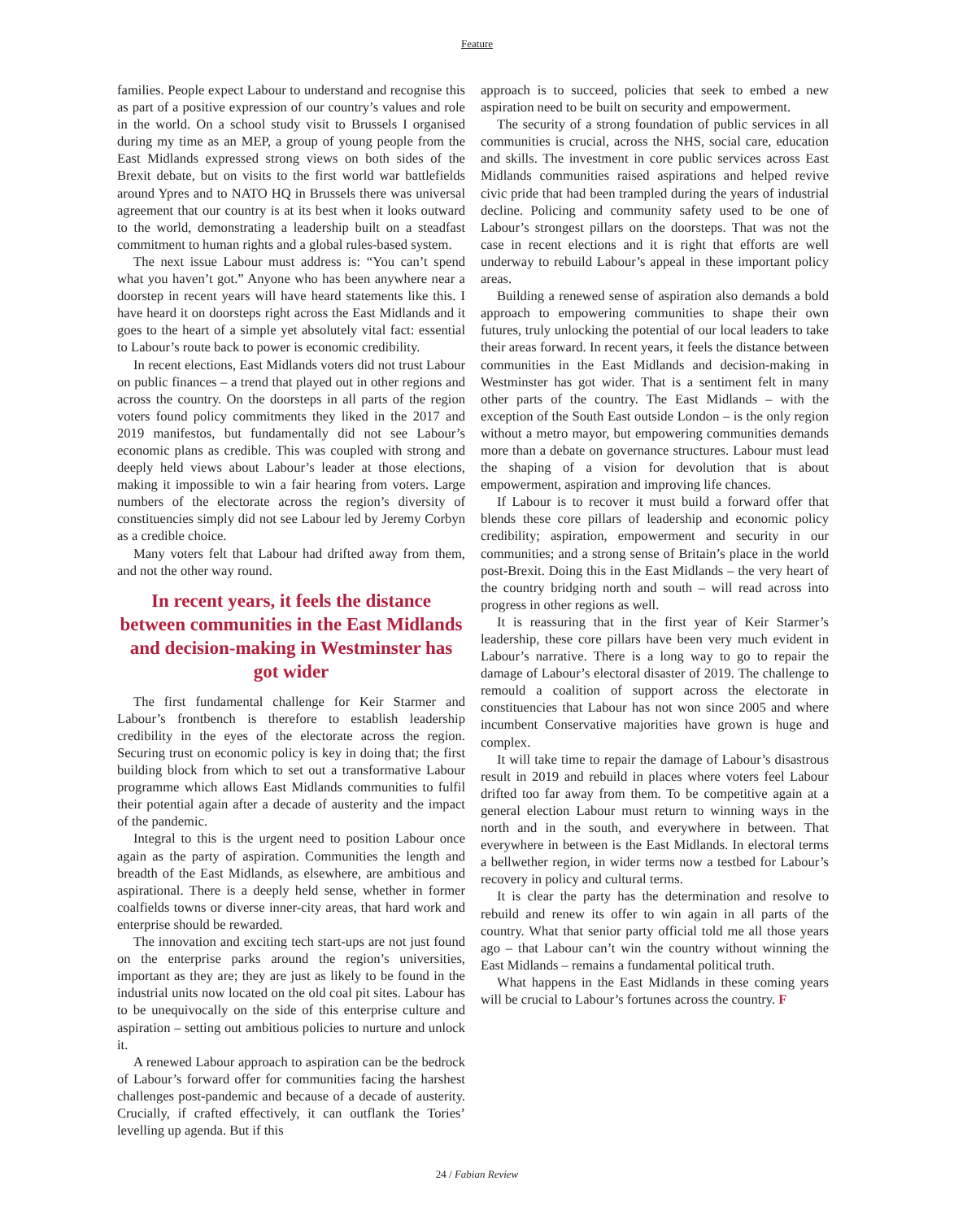Feature
families. People expect Labour to understand and recognise this as part of a positive expression of our country’s values and role in the world. On a school study visit to Brussels I organised during my time as an MEP, a group of young people from the East Midlands expressed strong views on both sides of the Brexit debate, but on visits to the first world war battlefields around Ypres and to NATO HQ in Brussels there was universal agreement that our country is at its best when it looks outward to the world, demonstrating a leadership built on a steadfast commitment to human rights and a global rules-based system.
The next issue Labour must address is: “You can’t spend what you haven’t got.” Anyone who has been anywhere near a doorstep in recent years will have heard statements like this. I have heard it on doorsteps right across the East Midlands and it goes to the heart of a simple yet absolutely vital fact: essential to Labour’s route back to power is economic credibility.
In recent elections, East Midlands voters did not trust Labour on public finances – a trend that played out in other regions and across the country. On the doorsteps in all parts of the region voters found policy commitments they liked in the 2017 and 2019 manifestos, but fundamentally did not see Labour’s economic plans as credible. This was coupled with strong and deeply held views about Labour’s leader at those elections, making it impossible to win a fair hearing from voters. Large numbers of the electorate across the region’s diversity of constituencies simply did not see Labour led by Jeremy Corbyn as a credible choice.
Many voters felt that Labour had drifted away from them, and not the other way round.
In recent years, it feels the distance between communities in the East Midlands and decision-making in Westminster has got wider
The first fundamental challenge for Keir Starmer and Labour’s frontbench is therefore to establish leadership credibility in the eyes of the electorate across the region. Securing trust on economic policy is key in doing that; the first building block from which to set out a transformative Labour programme which allows East Midlands communities to fulfil their potential again after a decade of austerity and the impact of the pandemic.
Integral to this is the urgent need to position Labour once again as the party of aspiration. Communities the length and breadth of the East Midlands, as elsewhere, are ambitious and aspirational. There is a deeply held sense, whether in former coalfields towns or diverse inner-city areas, that hard work and enterprise should be rewarded.
The innovation and exciting tech start-ups are not just found on the enterprise parks around the region’s universities, important as they are; they are just as likely to be found in the industrial units now located on the old coal pit sites. Labour has to be unequivocally on the side of this enterprise culture and aspiration – setting out ambitious policies to nurture and unlock it.
A renewed Labour approach to aspiration can be the bedrock of Labour’s forward offer for communities facing the harshest challenges post-pandemic and because of a decade of austerity. Crucially, if crafted effectively, it can outflank the Tories’ levelling up agenda. But if this
approach is to succeed, policies that seek to embed a new aspiration need to be built on security and empowerment.
The security of a strong foundation of public services in all communities is crucial, across the NHS, social care, education and skills. The investment in core public services across East Midlands communities raised aspirations and helped revive civic pride that had been trampled during the years of industrial decline. Policing and community safety used to be one of Labour’s strongest pillars on the doorsteps. That was not the case in recent elections and it is right that efforts are well underway to rebuild Labour’s appeal in these important policy areas.
Building a renewed sense of aspiration also demands a bold approach to empowering communities to shape their own futures, truly unlocking the potential of our local leaders to take their areas forward. In recent years, it feels the distance between communities in the East Midlands and decision-making in Westminster has got wider. That is a sentiment felt in many other parts of the country. The East Midlands – with the exception of the South East outside London – is the only region without a metro mayor, but empowering communities demands more than a debate on governance structures. Labour must lead the shaping of a vision for devolution that is about empowerment, aspiration and improving life chances.
If Labour is to recover it must build a forward offer that blends these core pillars of leadership and economic policy credibility; aspiration, empowerment and security in our communities; and a strong sense of Britain’s place in the world post-Brexit. Doing this in the East Midlands – the very heart of the country bridging north and south – will read across into progress in other regions as well.
It is reassuring that in the first year of Keir Starmer’s leadership, these core pillars have been very much evident in Labour’s narrative. There is a long way to go to repair the damage of Labour’s electoral disaster of 2019. The challenge to remould a coalition of support across the electorate in constituencies that Labour has not won since 2005 and where incumbent Conservative majorities have grown is huge and complex.
It will take time to repair the damage of Labour’s disastrous result in 2019 and rebuild in places where voters feel Labour drifted too far away from them. To be competitive again at a general election Labour must return to winning ways in the north and in the south, and everywhere in between. That everywhere in between is the East Midlands. In electoral terms a bellwether region, in wider terms now a testbed for Labour’s recovery in policy and cultural terms.
It is clear the party has the determination and resolve to rebuild and renew its offer to win again in all parts of the country. What that senior party official told me all those years ago – that Labour can’t win the country without winning the East Midlands – remains a fundamental political truth.
What happens in the East Midlands in these coming years will be crucial to Labour’s fortunes across the country. F
24 / Fabian Review